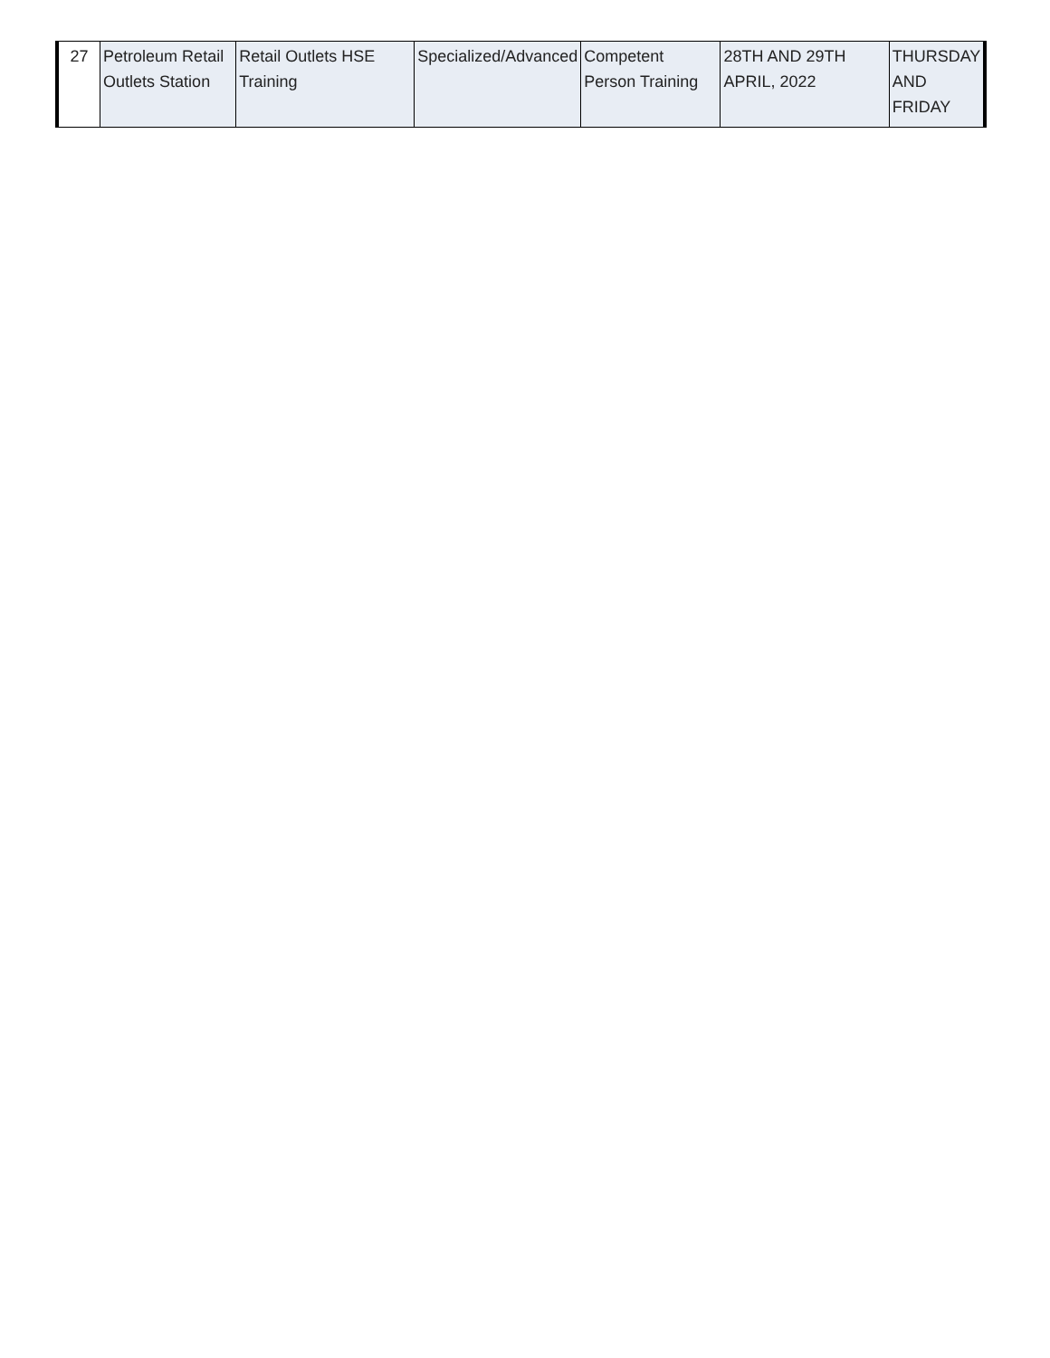| 27 | Petroleum Retail Outlets Station | Retail Outlets HSE Training | Specialized/Advanced | Competent Person Training | 28TH AND 29TH APRIL, 2022 | THURSDAY AND FRIDAY |